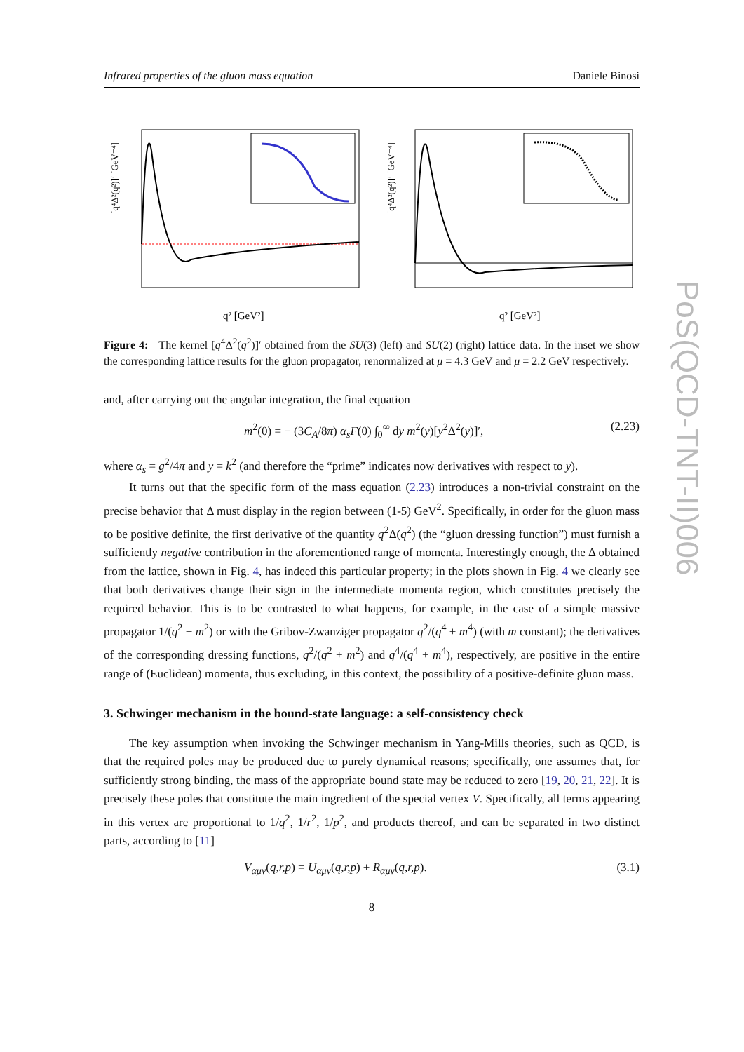Infrared properties of the gluon mass equation Daniele Binosi
[q⁴Δ²(q²)]′ [GeV⁻⁴]
q² [GeV²]
[q⁴Δ²(q²)]′ [GeV⁻⁴]
q² [GeV²]
Figure 4: The kernel [q<sup>4</sup>Δ<sup>2</sup>(q<sup>2</sup>)]′ obtained from the SU(3) (left) and SU(2) (right) lattice data. In the inset we show the corresponding lattice results for the gluon propagator, renormalized at μ = 4.3 GeV and μ = 2.2 GeV respectively.
and, after carrying out the angular integration, the final equation
m<sup>2</sup>(0) = − (3C<sub>A</sub>/8π) α<sub>s</sub>F(0) ∫<sub>0</sub><sup>∞</sup> dy m<sup>2</sup>(y)[y<sup>2</sup>Δ<sup>2</sup>(y)]′, (2.23)
where α<sub>s</sub> = g<sup>2</sup>/4π and y = k<sup>2</sup> (and therefore the “prime” indicates now derivatives with respect to y).
It turns out that the specific form of the mass equation (2.23) introduces a non-trivial constraint on the precise behavior that Δ must display in the region between (1-5) GeV<sup>2</sup>. Specifically, in order for the gluon mass to be positive definite, the first derivative of the quantity q<sup>2</sup>Δ(q<sup>2</sup>) (the “gluon dressing function”) must furnish a sufficiently negative contribution in the aforementioned range of momenta. Interestingly enough, the Δ obtained from the lattice, shown in Fig. 4, has indeed this particular property; in the plots shown in Fig. 4 we clearly see that both derivatives change their sign in the intermediate momenta region, which constitutes precisely the required behavior. This is to be contrasted to what happens, for example, in the case of a simple massive propagator 1/(q<sup>2</sup> + m<sup>2</sup>) or with the Gribov-Zwanziger propagator q<sup>2</sup>/(q<sup>4</sup> + m<sup>4</sup>) (with m constant); the derivatives of the corresponding dressing functions, q<sup>2</sup>/(q<sup>2</sup> + m<sup>2</sup>) and q<sup>4</sup>/(q<sup>4</sup> + m<sup>4</sup>), respectively, are positive in the entire range of (Euclidean) momenta, thus excluding, in this context, the possibility of a positive-definite gluon mass.
3. Schwinger mechanism in the bound-state language: a self-consistency check
The key assumption when invoking the Schwinger mechanism in Yang-Mills theories, such as QCD, is that the required poles may be produced due to purely dynamical reasons; specifically, one assumes that, for sufficiently strong binding, the mass of the appropriate bound state may be reduced to zero [19, 20, 21, 22]. It is precisely these poles that constitute the main ingredient of the special vertex V. Specifically, all terms appearing in this vertex are proportional to 1/q<sup>2</sup>, 1/r<sup>2</sup>, 1/p<sup>2</sup>, and products thereof, and can be separated in two distinct parts, according to [11]
V<sub>αμν</sub>(q,r,p) = U<sub>αμν</sub>(q,r,p) + R<sub>αμν</sub>(q,r,p). (3.1)
8
PoS(QCD-TNT-II)006